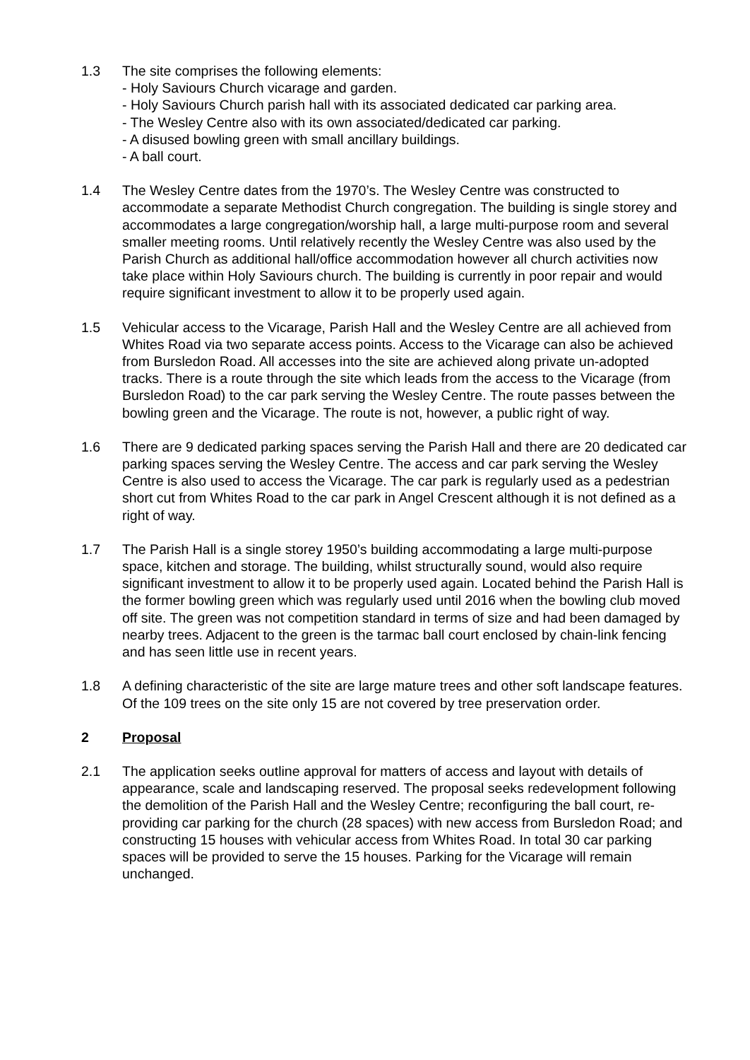1.3 The site comprises the following elements:
- Holy Saviours Church vicarage and garden.
- Holy Saviours Church parish hall with its associated dedicated car parking area.
- The Wesley Centre also with its own associated/dedicated car parking.
- A disused bowling green with small ancillary buildings.
- A ball court.
1.4 The Wesley Centre dates from the 1970’s. The Wesley Centre was constructed to accommodate a separate Methodist Church congregation. The building is single storey and accommodates a large congregation/worship hall, a large multi-purpose room and several smaller meeting rooms. Until relatively recently the Wesley Centre was also used by the Parish Church as additional hall/office accommodation however all church activities now take place within Holy Saviours church. The building is currently in poor repair and would require significant investment to allow it to be properly used again.
1.5 Vehicular access to the Vicarage, Parish Hall and the Wesley Centre are all achieved from Whites Road via two separate access points. Access to the Vicarage can also be achieved from Bursledon Road. All accesses into the site are achieved along private un-adopted tracks. There is a route through the site which leads from the access to the Vicarage (from Bursledon Road) to the car park serving the Wesley Centre. The route passes between the bowling green and the Vicarage. The route is not, however, a public right of way.
1.6 There are 9 dedicated parking spaces serving the Parish Hall and there are 20 dedicated car parking spaces serving the Wesley Centre. The access and car park serving the Wesley Centre is also used to access the Vicarage. The car park is regularly used as a pedestrian short cut from Whites Road to the car park in Angel Crescent although it is not defined as a right of way.
1.7 The Parish Hall is a single storey 1950’s building accommodating a large multi-purpose space, kitchen and storage. The building, whilst structurally sound, would also require significant investment to allow it to be properly used again. Located behind the Parish Hall is the former bowling green which was regularly used until 2016 when the bowling club moved off site. The green was not competition standard in terms of size and had been damaged by nearby trees. Adjacent to the green is the tarmac ball court enclosed by chain-link fencing and has seen little use in recent years.
1.8 A defining characteristic of the site are large mature trees and other soft landscape features. Of the 109 trees on the site only 15 are not covered by tree preservation order.
2 Proposal
2.1 The application seeks outline approval for matters of access and layout with details of appearance, scale and landscaping reserved. The proposal seeks redevelopment following the demolition of the Parish Hall and the Wesley Centre; reconfiguring the ball court, re-providing car parking for the church (28 spaces) with new access from Bursledon Road; and constructing 15 houses with vehicular access from Whites Road. In total 30 car parking spaces will be provided to serve the 15 houses. Parking for the Vicarage will remain unchanged.